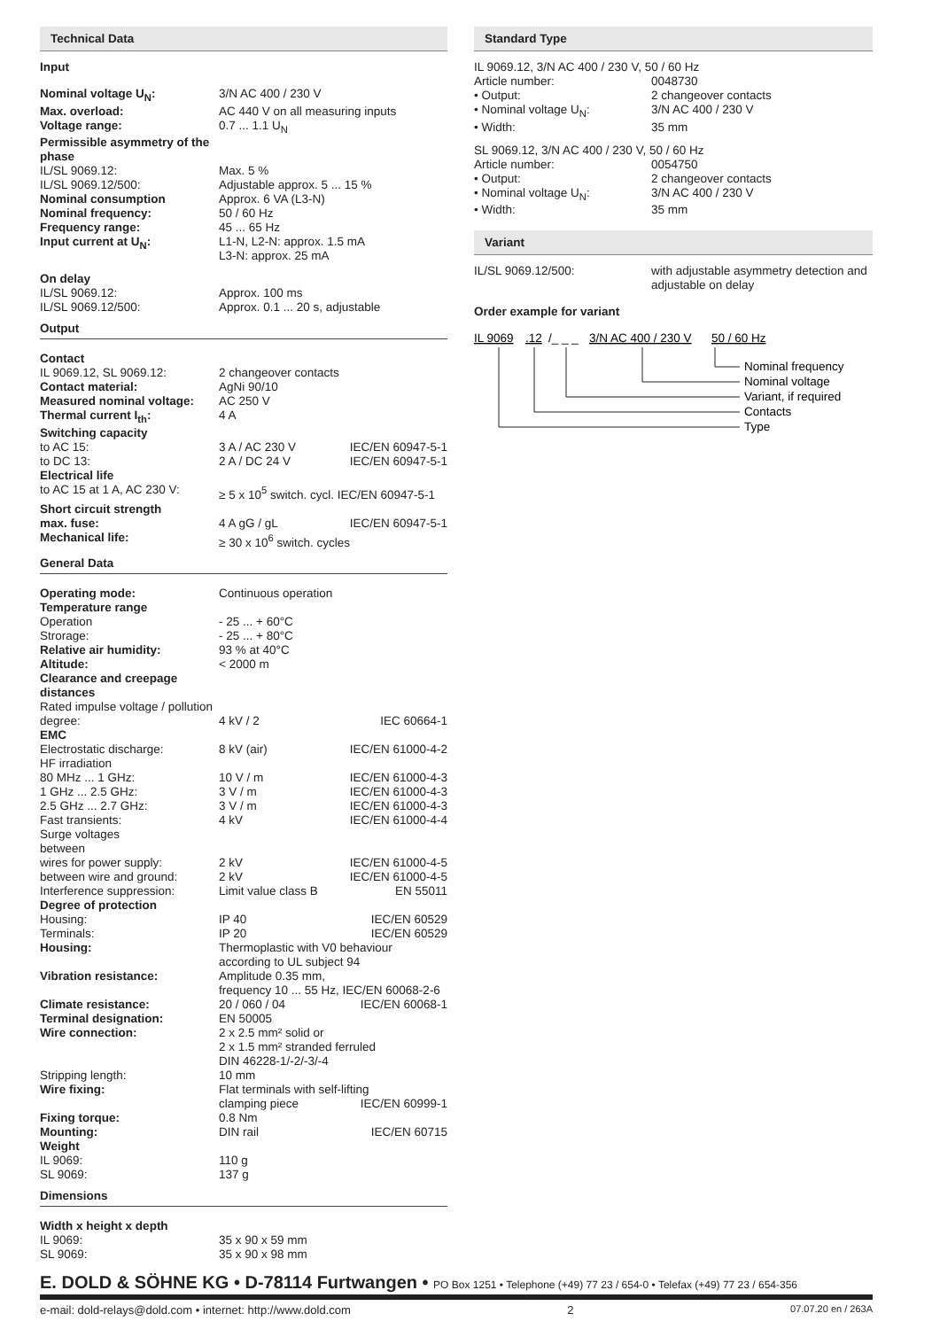Technical Data
Input
| Nominal voltage U<sub>N</sub>: | 3/N AC 400 / 230 V |
| Max. overload: | AC 440 V on all measuring inputs |
| Voltage range: | 0.7 ... 1.1 U<sub>N</sub> |
| Permissible asymmetry of the phase | |
| IL/SL 9069.12: | Max. 5 % |
| IL/SL 9069.12/500: | Adjustable approx. 5 ... 15 % |
| Nominal consumption | Approx. 6 VA (L3-N) |
| Nominal frequency: | 50 / 60 Hz |
| Frequency range: | 45 ... 65 Hz |
| Input current at U<sub>N</sub>: | L1-N, L2-N: approx. 1.5 mA L3-N: approx. 25 mA |
| On delay | |
| IL/SL 9069.12: | Approx. 100 ms |
| IL/SL 9069.12/500: | Approx. 0.1 ... 20 s, adjustable |
Output
| Contact | | |
| IL 9069.12, SL 9069.12: | 2 changeover contacts | |
| Contact material: | AgNi 90/10 | |
| Measured nominal voltage: | AC 250 V | |
| Thermal current I<sub>th</sub>: | 4 A | |
| Switching capacity | | |
| to AC 15: | 3 A / AC 230 V | IEC/EN 60947-5-1 |
| to DC 13: | 2 A / DC 24 V | IEC/EN 60947-5-1 |
| Electrical life | | |
| to AC 15 at 1 A, AC 230 V: | ≥ 5 x 10<sup>5</sup> switch. cycl. IEC/EN 60947-5-1 | |
| Short circuit strength | | |
| max. fuse: | 4 A gG / gL | IEC/EN 60947-5-1 |
| Mechanical life: | ≥ 30 x 10<sup>6</sup> switch. cycles | |
General Data
| Operating mode: | Continuous operation | |
| Temperature range | | |
| Operation | - 25 ... + 60°C | |
| Strorage: | - 25 ... + 80°C | |
| Relative air humidity: | 93 % at 40°C | |
| Altitude: | < 2000 m | |
| Clearance and creepage distances | | |
| Rated impulse voltage / pollution degree: | 4 kV / 2 | IEC 60664-1 |
| EMC | | |
| Electrostatic discharge: | 8 kV (air) | IEC/EN 61000-4-2 |
| HF irradiation | | |
| 80 MHz ... 1 GHz: | 10 V / m | IEC/EN 61000-4-3 |
| 1 GHz ... 2.5 GHz: | 3 V / m | IEC/EN 61000-4-3 |
| 2.5 GHz ... 2.7 GHz: | 3 V / m | IEC/EN 61000-4-3 |
| Fast transients: | 4 kV | IEC/EN 61000-4-4 |
| Surge voltages between | | |
| wires for power supply: | 2 kV | IEC/EN 61000-4-5 |
| between wire and ground: | 2 kV | IEC/EN 61000-4-5 |
| Interference suppression: | Limit value class B | EN 55011 |
| Degree of protection | | |
| Housing: | IP 40 | IEC/EN 60529 |
| Terminals: | IP 20 | IEC/EN 60529 |
| Housing: | Thermoplastic with V0 behaviour according to UL subject 94 | |
| Vibration resistance: | Amplitude 0.35 mm, frequency 10 ... 55 Hz, IEC/EN 60068-2-6 | |
| Climate resistance: | 20 / 060 / 04 | IEC/EN 60068-1 |
| Terminal designation: | EN 50005 | |
| Wire connection: | 2 x 2.5 mm² solid or 2 x 1.5 mm² stranded ferruled DIN 46228-1/-2/-3/-4 | |
| Stripping length: | 10 mm | |
| Wire fixing: | Flat terminals with self-lifting | |
| | clamping piece | IEC/EN 60999-1 |
| Fixing torque: | 0.8 Nm | |
| Mounting: | DIN rail | IEC/EN 60715 |
| Weight | | |
| IL 9069: | 110 g | |
| SL 9069: | 137 g | |
Dimensions
| Width x height x depth | |
| IL 9069: | 35 x 90 x 59 mm |
| SL 9069: | 35 x 90 x 98 mm |
Standard Type
| IL 9069.12, 3/N AC 400 / 230 V, 50 / 60 Hz | |
| Article number: | 0048730 |
| • Output: | 2 changeover contacts |
| • Nominal voltage U<sub>N</sub>: | 3/N AC 400 / 230 V |
| • Width: | 35 mm |
| SL 9069.12, 3/N AC 400 / 230 V, 50 / 60 Hz | |
| Article number: | 0054750 |
| • Output: | 2 changeover contacts |
| • Nominal voltage U<sub>N</sub>: | 3/N AC 400 / 230 V |
| • Width: | 35 mm |
Variant
| IL/SL 9069.12/500: | with adjustable asymmetry detection and adjustable on delay |
Order example for variant
IL 9069
.12
/_ _ _
3/N AC 400 / 230 V
50 / 60 Hz
Nominal frequency
Nominal voltage
Variant, if required
Contacts
Type
E. DOLD & SÖHNE KG • D-78114 Furtwangen • PO Box 1251 • Telephone (+49) 77 23 / 654-0 • Telefax (+49) 77 23 / 654-356
e-mail: dold-relays@dold.com • internet: http://www.dold.com 2 07.07.20 en / 263A